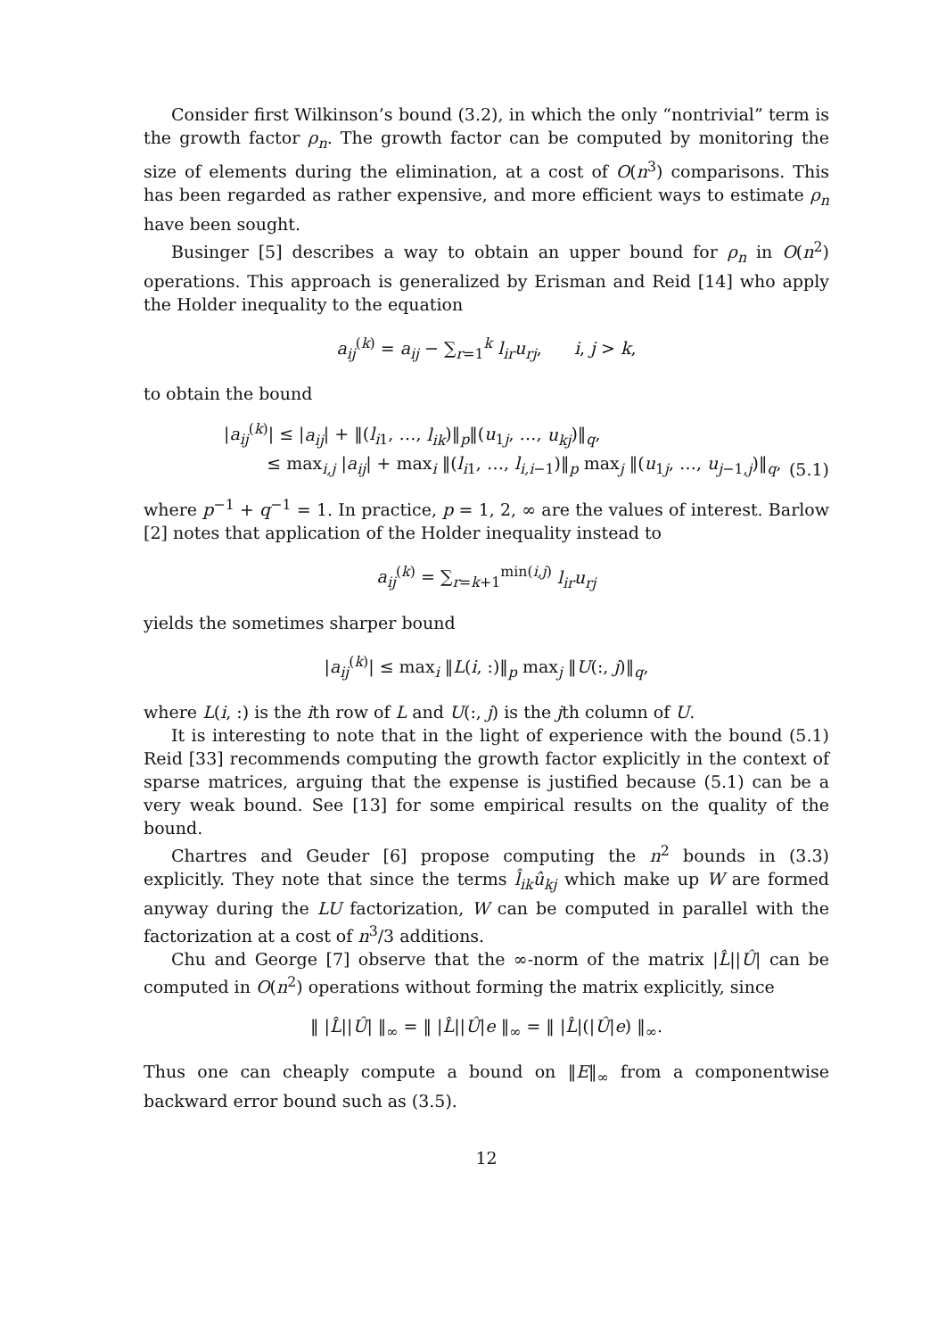Consider first Wilkinson’s bound (3.2), in which the only “nontrivial” term is the growth factor ρ<sub>n</sub>. The growth factor can be computed by monitoring the size of elements during the elimination, at a cost of O(n<sup>3</sup>) comparisons. This has been regarded as rather expensive, and more efficient ways to estimate ρ<sub>n</sub> have been sought.
Businger [5] describes a way to obtain an upper bound for ρ<sub>n</sub> in O(n<sup>2</sup>) operations. This approach is generalized by Erisman and Reid [14] who apply the Holder inequality to the equation
a<sub>ij</sub><sup>(k)</sup> = a<sub>ij</sub> − ∑<sub>r=1</sub><sup>k</sup> l<sub>ir</sub>u<sub>rj</sub>, i, j > k,
to obtain the bound
|a<sub>ij</sub><sup>(k)</sup>| ≤ |a<sub>ij</sub>| + ‖(l<sub>i1</sub>, …, l<sub>ik</sub>)‖<sub>p</sub>‖(u<sub>1j</sub>, …, u<sub>kj</sub>)‖<sub>q</sub>,
≤ max<sub>i,j</sub> |a<sub>ij</sub>| + max<sub>i</sub> ‖(l<sub>i1</sub>, …, l<sub>i,i−1</sub>)‖<sub>p</sub> max<sub>j</sub> ‖(u<sub>1j</sub>, …, u<sub>j−1,j</sub>)‖<sub>q</sub>,
(5.1)
where p<sup>−1</sup> + q<sup>−1</sup> = 1. In practice, p = 1, 2, ∞ are the values of interest. Barlow [2] notes that application of the Holder inequality instead to
a<sub>ij</sub><sup>(k)</sup> = ∑<sub>r=k+1</sub><sup>min(i,j)</sup> l<sub>ir</sub>u<sub>rj</sub>
yields the sometimes sharper bound
|a<sub>ij</sub><sup>(k)</sup>| ≤ max<sub>i</sub> ‖L(i, :)‖<sub>p</sub> max<sub>j</sub> ‖U(:, j)‖<sub>q</sub>,
where L(i, :) is the ith row of L and U(:, j) is the jth column of U.
It is interesting to note that in the light of experience with the bound (5.1) Reid [33] recommends computing the growth factor explicitly in the context of sparse matrices, arguing that the expense is justified because (5.1) can be a very weak bound. See [13] for some empirical results on the quality of the bound.
Chartres and Geuder [6] propose computing the n<sup>2</sup> bounds in (3.3) explicitly. They note that since the terms l̂<sub>ik</sub>û<sub>kj</sub> which make up W are formed anyway during the LU factorization, W can be computed in parallel with the factorization at a cost of n<sup>3</sup>/3 additions.
Chu and George [7] observe that the ∞-norm of the matrix |L̂||Û| can be computed in O(n<sup>2</sup>) operations without forming the matrix explicitly, since
‖ |L̂||Û| ‖<sub>∞</sub> = ‖ |L̂||Û|e ‖<sub>∞</sub> = ‖ |L̂|(|Û|e) ‖<sub>∞</sub>.
Thus one can cheaply compute a bound on ‖E‖<sub>∞</sub> from a componentwise backward error bound such as (3.5).
12